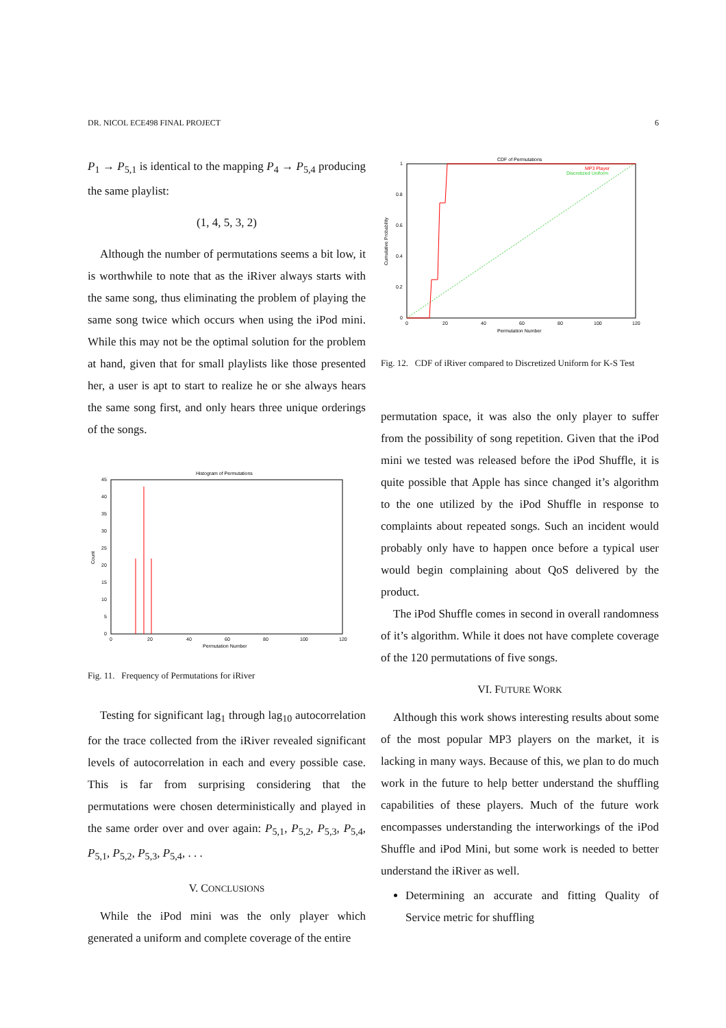DR. NICOL ECE498 FINAL PROJECT 6
P<sub>1</sub> → P<sub>5,1</sub> is identical to the mapping P<sub>4</sub> → P<sub>5,4</sub> producing the same playlist:
(1, 4, 5, 3, 2)
Although the number of permutations seems a bit low, it is worthwhile to note that as the iRiver always starts with the same song, thus eliminating the problem of playing the same song twice which occurs when using the iPod mini. While this may not be the optimal solution for the problem at hand, given that for small playlists like those presented her, a user is apt to start to realize he or she always hears the same song first, and only hears three unique orderings of the songs.
Histogram of Permutations
45
40
35
30
25
20
15
10
5
0
0
20
40
60
80
100
120
Permutation Number
Count
Fig. 11. Frequency of Permutations for iRiver
Testing for significant lag<sub>1</sub> through lag<sub>10</sub> autocorrelation for the trace collected from the iRiver revealed significant levels of autocorrelation in each and every possible case. This is far from surprising considering that the permutations were chosen deterministically and played in the same order over and over again: P<sub>5,1</sub>, P<sub>5,2</sub>, P<sub>5,3</sub>, P<sub>5,4</sub>, P<sub>5,1</sub>, P<sub>5,2</sub>, P<sub>5,3</sub>, P<sub>5,4</sub>, . . .
V. CONCLUSIONS
While the iPod mini was the only player which generated a uniform and complete coverage of the entire
CDF of Permutations
1
0.8
0.6
0.4
0.2
0
0
20
40
60
80
100
120
Permutation Number
Cumulative Probability
MP3 Player
Discretized Uniform
Fig. 12. CDF of iRiver compared to Discretized Uniform for K-S Test
permutation space, it was also the only player to suffer from the possibility of song repetition. Given that the iPod mini we tested was released before the iPod Shuffle, it is quite possible that Apple has since changed it’s algorithm to the one utilized by the iPod Shuffle in response to complaints about repeated songs. Such an incident would probably only have to happen once before a typical user would begin complaining about QoS delivered by the product.
The iPod Shuffle comes in second in overall randomness of it’s algorithm. While it does not have complete coverage of the 120 permutations of five songs.
VI. FUTURE WORK
Although this work shows interesting results about some of the most popular MP3 players on the market, it is lacking in many ways. Because of this, we plan to do much work in the future to help better understand the shuffling capabilities of these players. Much of the future work encompasses understanding the interworkings of the iPod Shuffle and iPod Mini, but some work is needed to better understand the iRiver as well.
Determining an accurate and fitting Quality of Service metric for shuffling